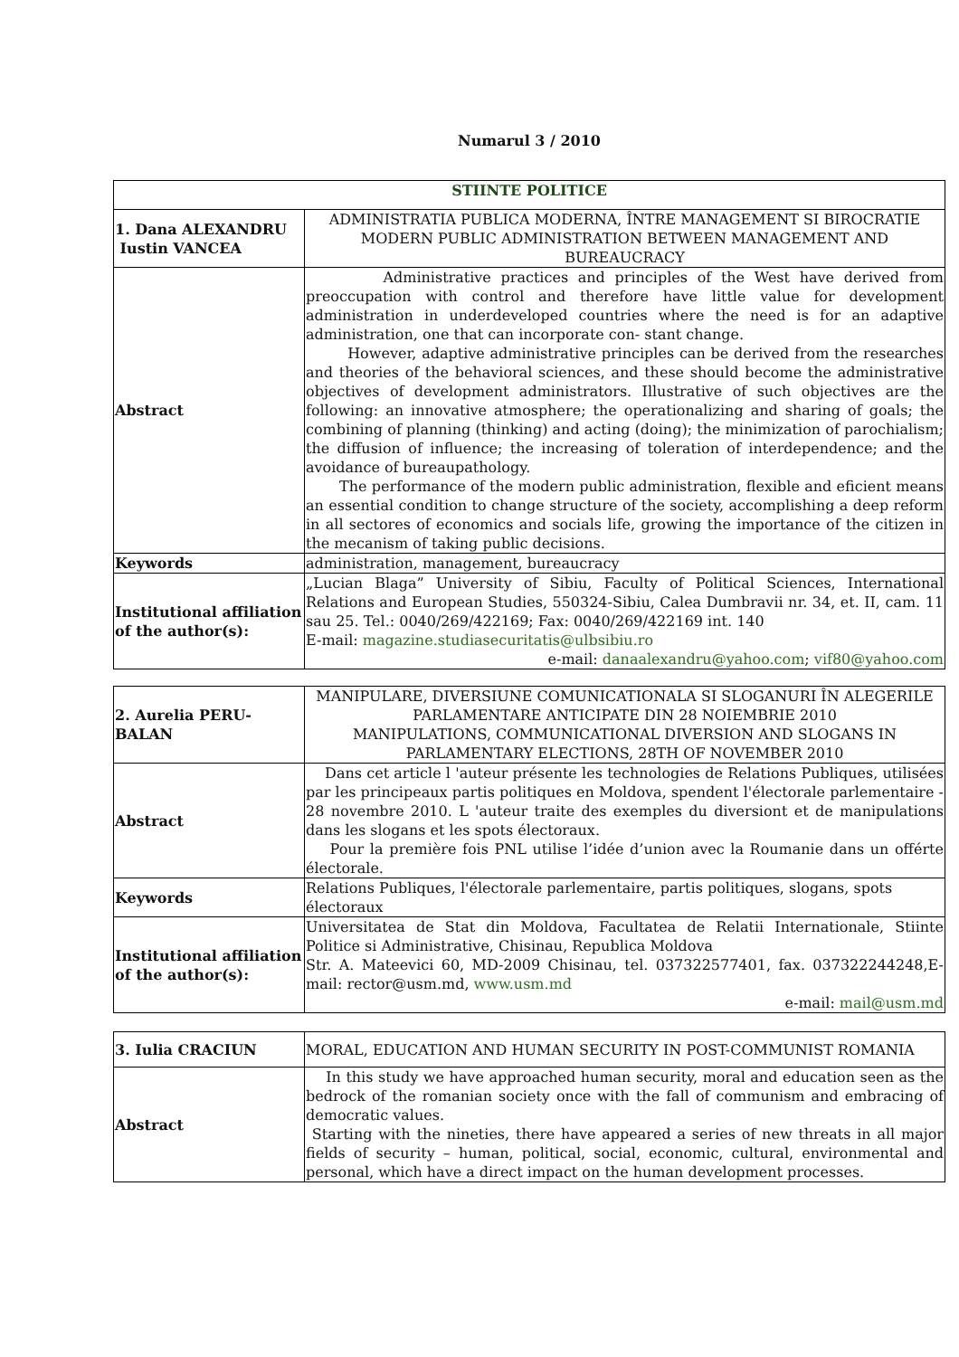Numarul 3 / 2010
| STIINTE POLITICE | |
| --- | --- |
| 1. Dana ALEXANDRU Iustin VANCEA | ADMINISTRATIA PUBLICA MODERNA, ÎNTRE MANAGEMENT SI BIROCRATIE MODERN PUBLIC ADMINISTRATION BETWEEN MANAGEMENT AND BUREAUCRACY |
| Abstract | Administrative practices and principles of the West have derived from preoccupation with control and therefore have little value for development administration in underdeveloped countries where the need is for an adaptive administration, one that can incorporate con- stant change. However, adaptive administrative principles can be derived from the researches and theories of the behavioral sciences, and these should become the administrative objectives of development administrators. Illustrative of such objectives are the following: an innovative atmosphere; the operationalizing and sharing of goals; the combining of planning (thinking) and acting (doing); the minimization of parochialism; the diffusion of influence; the increasing of toleration of interdependence; and the avoidance of bureaupathology. The performance of the modern public administration, flexible and eficient means an essential condition to change structure of the society, accomplishing a deep reform in all sectores of economics and socials life, growing the importance of the citizen in the mecanism of taking public decisions. |
| Keywords | administration, management, bureaucracy |
| Institutional affiliation of the author(s): | „Lucian Blaga” University of Sibiu, Faculty of Political Sciences, International Relations and European Studies, 550324-Sibiu, Calea Dumbravii nr. 34, et. II, cam. 11 sau 25. Tel.: 0040/269/422169; Fax: 0040/269/422169 int. 140 E-mail: magazine.studiasecuritatis@ulbsibiu.ro e-mail: danaalexandru@yahoo.com ; vif80@yahoo.com |
| 2. Aurelia PERU-BALAN | MANIPULARE, DIVERSIUNE COMUNICATIONALA SI SLOGANURI ÎN ALEGERILE PARLAMENTARE ANTICIPATE DIN 28 NOIEMBRIE 2010 MANIPULATIONS, COMMUNICATIONAL DIVERSION AND SLOGANS IN PARLAMENTARY ELECTIONS, 28TH OF NOVEMBER 2010 |
| Abstract | Dans cet article l 'auteur présente les technologies de Relations Publiques, utilisées par les principeaux partis politiques en Moldova, spendent l'électorale parlementaire - 28 novembre 2010. L 'auteur traite des exemples du diversiont et de manipulations dans les slogans et les spots électoraux. Pour la première fois PNL utilise l’idée d’union avec la Roumanie dans un offérte électorale. |
| Keywords | Relations Publiques, l'électorale parlementaire, partis politiques, slogans, spots électoraux |
| Institutional affiliation of the author(s): | Universitatea de Stat din Moldova, Facultatea de Relatii Internationale, Stiinte Politice si Administrative, Chisinau, Republica Moldova Str. A. Mateevici 60, MD-2009 Chisinau, tel. 037322577401, fax. 037322244248,E-mail: rector@usm.md, www.usm.md e-mail: mail@usm.md |
| 3. Iulia CRACIUN | MORAL, EDUCATION AND HUMAN SECURITY IN POST-COMMUNIST ROMANIA |
| Abstract | In this study we have approached human security, moral and education seen as the bedrock of the romanian society once with the fall of communism and embracing of democratic values. Starting with the nineties, there have appeared a series of new threats in all major fields of security – human, political, social, economic, cultural, environmental and personal, which have a direct impact on the human development processes. |